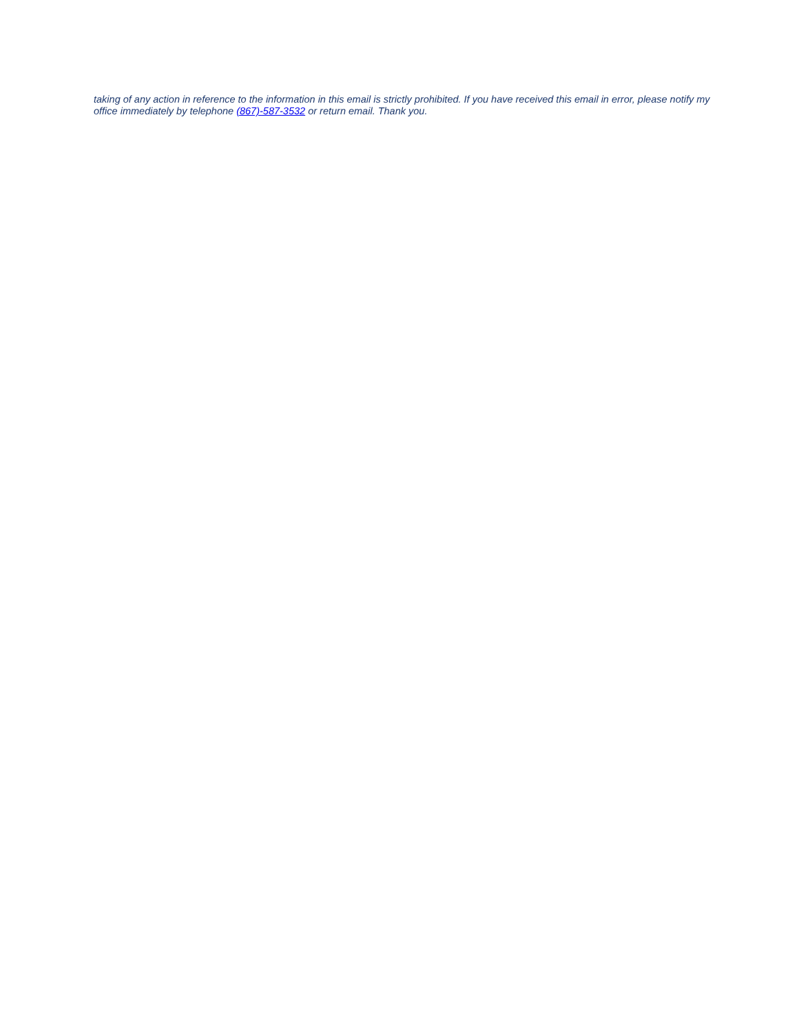taking of any action in reference to the information in this email is strictly prohibited. If you have received this email in error, please notify my office immediately by telephone (867)-587-3532 or return email. Thank you.